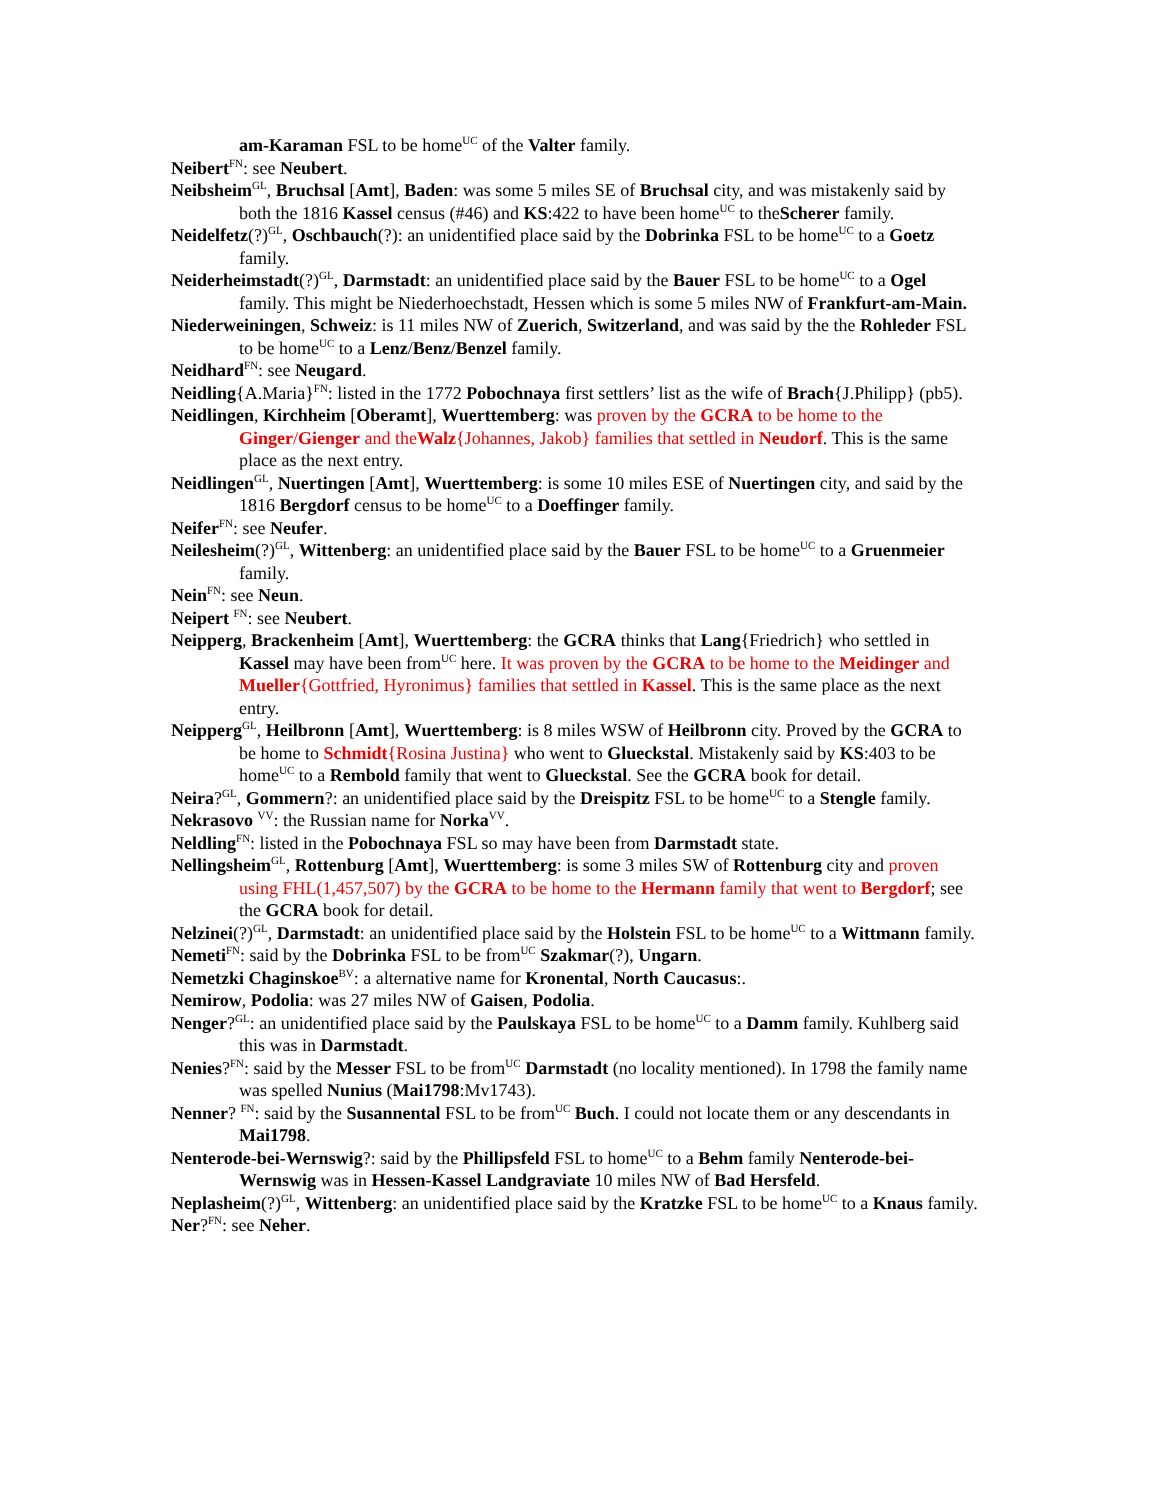am-Karaman FSL to be home<sup>UC</sup> of the Valter family.
Neibert<sup>FN</sup>: see Neubert.
Neibsheim<sup>GL</sup>, Bruchsal [Amt], Baden: was some 5 miles SE of Bruchsal city, and was mistakenly said by both the 1816 Kassel census (#46) and KS:422 to have been home<sup>UC</sup> to theScherer family.
Neidelfetz(?)<sup>GL</sup>, Oschbauch(?): an unidentified place said by the Dobrinka FSL to be home<sup>UC</sup> to a Goetz family.
Neiderheimstadt(?)<sup>GL</sup>, Darmstadt: an unidentified place said by the Bauer FSL to be home<sup>UC</sup> to a Ogel family. This might be Niederhoechstadt, Hessen which is some 5 miles NW of Frankfurt-am-Main.
Niederweiningen, Schweiz: is 11 miles NW of Zuerich, Switzerland, and was said by the the Rohleder FSL to be home<sup>UC</sup> to a Lenz/Benz/Benzel family.
Neidhard<sup>FN</sup>: see Neugard.
Neidling{A.Maria}<sup>FN</sup>: listed in the 1772 Pobochnaya first settlers’ list as the wife of Brach{J.Philipp} (pb5).
Neidlingen, Kirchheim [Oberamt], Wuerttemberg: was proven by the GCRA to be home to the Ginger/Gienger and theWalz{Johannes, Jakob} families that settled in Neudorf. This is the same place as the next entry.
Neidlingen<sup>GL</sup>, Nuertingen [Amt], Wuerttemberg: is some 10 miles ESE of Nuertingen city, and said by the 1816 Bergdorf census to be home<sup>UC</sup> to a Doeffinger family.
Neifer<sup>FN</sup>: see Neufer.
Neilesheim(?)<sup>GL</sup>, Wittenberg: an unidentified place said by the Bauer FSL to be home<sup>UC</sup> to a Gruenmeier family.
Nein<sup>FN</sup>: see Neun.
Neipert <sup>FN</sup>: see Neubert.
Neipperg, Brackenheim [Amt], Wuerttemberg: the GCRA thinks that Lang{Friedrich} who settled in Kassel may have been from<sup>UC</sup> here. It was proven by the GCRA to be home to the Meidinger and Mueller{Gottfried, Hyronimus} families that settled in Kassel. This is the same place as the next entry.
Neipperg<sup>GL</sup>, Heilbronn [Amt], Wuerttemberg: is 8 miles WSW of Heilbronn city. Proved by the GCRA to be home to Schmidt{Rosina Justina} who went to Glueckstal. Mistakenly said by KS:403 to be home<sup>UC</sup> to a Rembold family that went to Glueckstal. See the GCRA book for detail.
Neira?<sup>GL</sup>, Gommern?: an unidentified place said by the Dreispitz FSL to be home<sup>UC</sup> to a Stengle family.
Nekrasovo <sup>VV</sup>: the Russian name for Norka<sup>VV</sup>.
Neldling<sup>FN</sup>: listed in the Pobochnaya FSL so may have been from Darmstadt state.
Nellingsheim<sup>GL</sup>, Rottenburg [Amt], Wuerttemberg: is some 3 miles SW of Rottenburg city and proven using FHL(1,457,507) by the GCRA to be home to the Hermann family that went to Bergdorf; see the GCRA book for detail.
Nelzinei(?)<sup>GL</sup>, Darmstadt: an unidentified place said by the Holstein FSL to be home<sup>UC</sup> to a Wittmann family.
Nemeti<sup>FN</sup>: said by the Dobrinka FSL to be from<sup>UC</sup> Szakmar(?), Ungarn.
Nemetzki Chaginskoe<sup>BV</sup>: a alternative name for Kronental, North Caucasus:.
Nemirow, Podolia: was 27 miles NW of Gaisen, Podolia.
Nenger?<sup>GL</sup>: an unidentified place said by the Paulskaya FSL to be home<sup>UC</sup> to a Damm family. Kuhlberg said this was in Darmstadt.
Nenies?<sup>FN</sup>: said by the Messer FSL to be from<sup>UC</sup> Darmstadt (no locality mentioned). In 1798 the family name was spelled Nunius (Mai1798:Mv1743).
Nenner? <sup>FN</sup>: said by the Susannental FSL to be from<sup>UC</sup> Buch. I could not locate them or any descendants in Mai1798.
Nenterode-bei-Wernswig?: said by the Phillipsfeld FSL to home<sup>UC</sup> to a Behm family Nenterode-bei-Wernswig was in Hessen-Kassel Landgraviate 10 miles NW of Bad Hersfeld.
Neplasheim(?)<sup>GL</sup>, Wittenberg: an unidentified place said by the Kratzke FSL to be home<sup>UC</sup> to a Knaus family.
Ner?<sup>FN</sup>: see Neher.